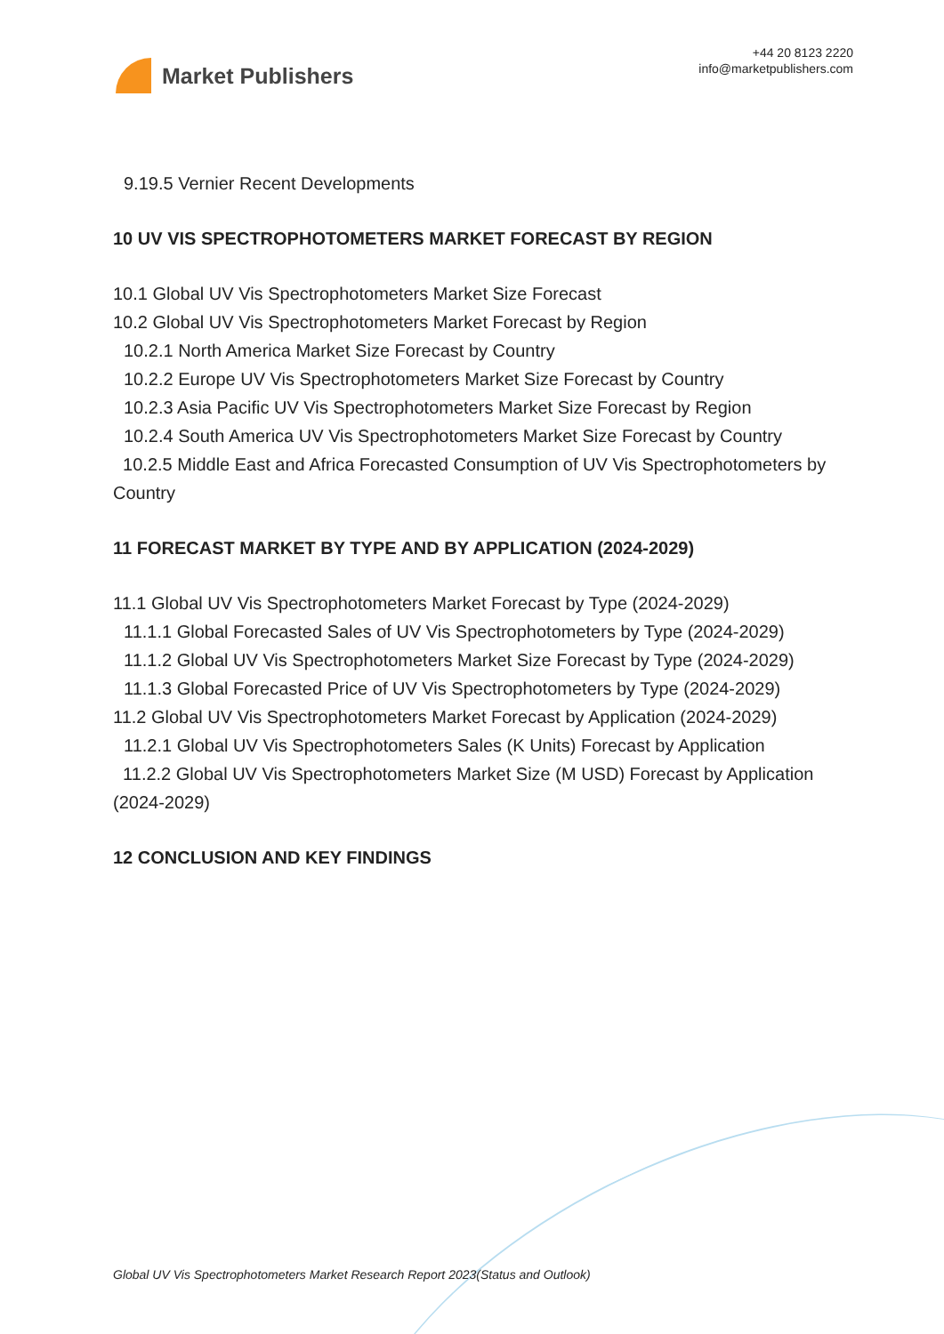Market Publishers
+44 20 8123 2220
info@marketpublishers.com
9.19.5 Vernier Recent Developments
10 UV VIS SPECTROPHOTOMETERS MARKET FORECAST BY REGION
10.1 Global UV Vis Spectrophotometers Market Size Forecast
10.2 Global UV Vis Spectrophotometers Market Forecast by Region
10.2.1 North America Market Size Forecast by Country
10.2.2 Europe UV Vis Spectrophotometers Market Size Forecast by Country
10.2.3 Asia Pacific UV Vis Spectrophotometers Market Size Forecast by Region
10.2.4 South America UV Vis Spectrophotometers Market Size Forecast by Country
10.2.5 Middle East and Africa Forecasted Consumption of UV Vis Spectrophotometers by Country
11 FORECAST MARKET BY TYPE AND BY APPLICATION (2024-2029)
11.1 Global UV Vis Spectrophotometers Market Forecast by Type (2024-2029)
11.1.1 Global Forecasted Sales of UV Vis Spectrophotometers by Type (2024-2029)
11.1.2 Global UV Vis Spectrophotometers Market Size Forecast by Type (2024-2029)
11.1.3 Global Forecasted Price of UV Vis Spectrophotometers by Type (2024-2029)
11.2 Global UV Vis Spectrophotometers Market Forecast by Application (2024-2029)
11.2.1 Global UV Vis Spectrophotometers Sales (K Units) Forecast by Application
11.2.2 Global UV Vis Spectrophotometers Market Size (M USD) Forecast by Application (2024-2029)
12 CONCLUSION AND KEY FINDINGS
Global UV Vis Spectrophotometers Market Research Report 2023(Status and Outlook)